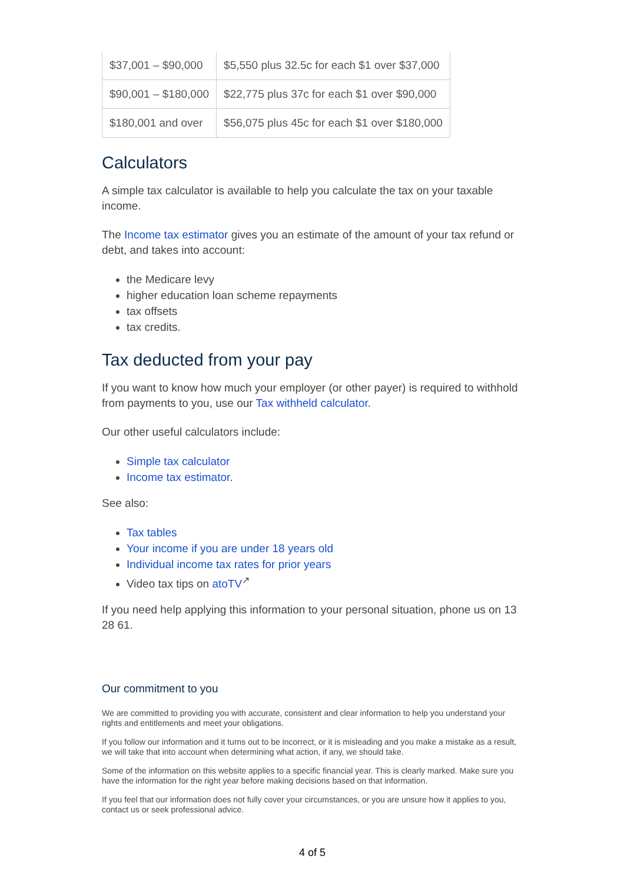| $37,001 – $90,000 | $5,550 plus 32.5c for each $1 over $37,000 |
| $90,001 – $180,000 | $22,775 plus 37c for each $1 over $90,000 |
| $180,001 and over | $56,075 plus 45c for each $1 over $180,000 |
Calculators
A simple tax calculator is available to help you calculate the tax on your taxable income.
The Income tax estimator gives you an estimate of the amount of your tax refund or debt, and takes into account:
the Medicare levy
higher education loan scheme repayments
tax offsets
tax credits.
Tax deducted from your pay
If you want to know how much your employer (or other payer) is required to withhold from payments to you, use our Tax withheld calculator.
Our other useful calculators include:
Simple tax calculator
Income tax estimator.
See also:
Tax tables
Your income if you are under 18 years old
Individual income tax rates for prior years
Video tax tips on atoTV<sup>↗</sup>
If you need help applying this information to your personal situation, phone us on 13 28 61.
Our commitment to you
We are committed to providing you with accurate, consistent and clear information to help you understand your rights and entitlements and meet your obligations.
If you follow our information and it turns out to be incorrect, or it is misleading and you make a mistake as a result, we will take that into account when determining what action, if any, we should take.
Some of the information on this website applies to a specific financial year. This is clearly marked. Make sure you have the information for the right year before making decisions based on that information.
If you feel that our information does not fully cover your circumstances, or you are unsure how it applies to you, contact us or seek professional advice.
4 of 5